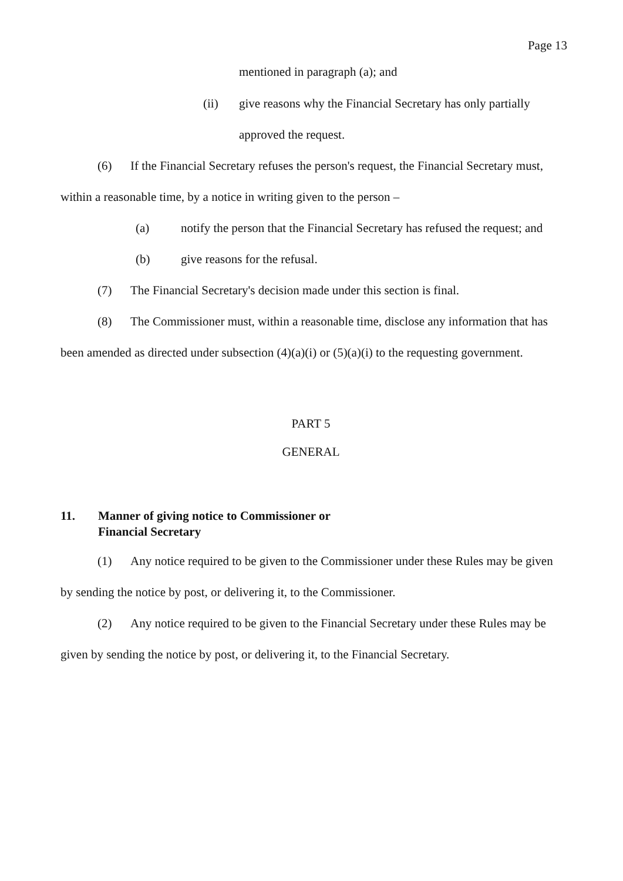Page 13
mentioned in paragraph (a); and
(ii) give reasons why the Financial Secretary has only partially
approved the request.
(6) If the Financial Secretary refuses the person's request, the Financial Secretary must, within a reasonable time, by a notice in writing given to the person –
(a) notify the person that the Financial Secretary has refused the request; and
(b) give reasons for the refusal.
(7) The Financial Secretary's decision made under this section is final.
(8) The Commissioner must, within a reasonable time, disclose any information that has been amended as directed under subsection (4)(a)(i) or (5)(a)(i) to the requesting government.
PART 5
GENERAL
11. Manner of giving notice to Commissioner or
Financial Secretary
(1) Any notice required to be given to the Commissioner under these Rules may be given by sending the notice by post, or delivering it, to the Commissioner.
(2) Any notice required to be given to the Financial Secretary under these Rules may be given by sending the notice by post, or delivering it, to the Financial Secretary.